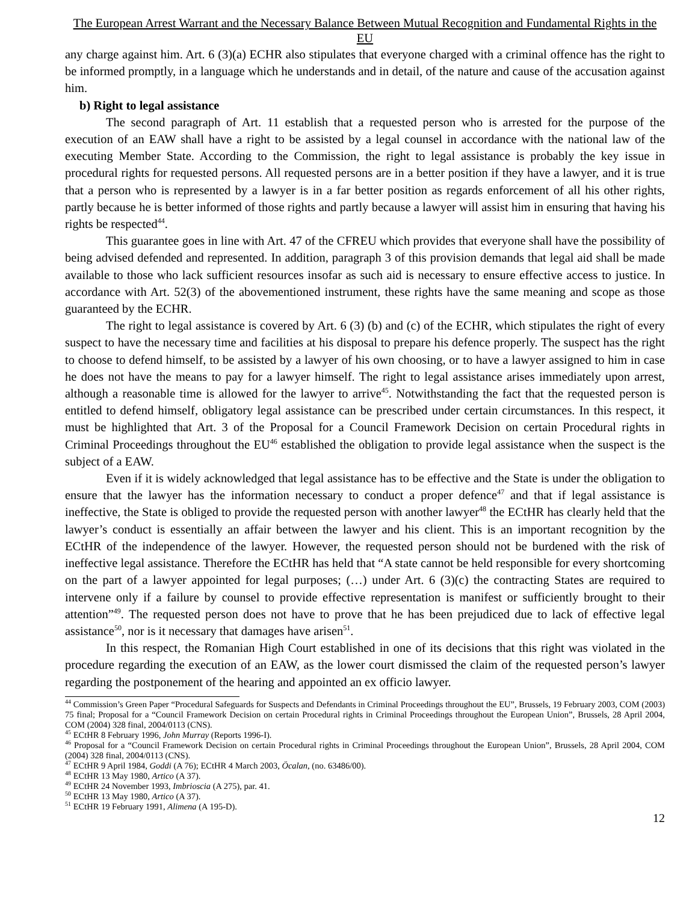The European Arrest Warrant and the Necessary Balance Between Mutual Recognition and Fundamental Rights in the EU
any charge against him. Art. 6 (3)(a) ECHR also stipulates that everyone charged with a criminal offence has the right to be informed promptly, in a language which he understands and in detail, of the nature and cause of the accusation against him.
b) Right to legal assistance
The second paragraph of Art. 11 establish that a requested person who is arrested for the purpose of the execution of an EAW shall have a right to be assisted by a legal counsel in accordance with the national law of the executing Member State. According to the Commission, the right to legal assistance is probably the key issue in procedural rights for requested persons. All requested persons are in a better position if they have a lawyer, and it is true that a person who is represented by a lawyer is in a far better position as regards enforcement of all his other rights, partly because he is better informed of those rights and partly because a lawyer will assist him in ensuring that having his rights be respected<sup>44</sup>.
This guarantee goes in line with Art. 47 of the CFREU which provides that everyone shall have the possibility of being advised defended and represented. In addition, paragraph 3 of this provision demands that legal aid shall be made available to those who lack sufficient resources insofar as such aid is necessary to ensure effective access to justice. In accordance with Art. 52(3) of the abovementioned instrument, these rights have the same meaning and scope as those guaranteed by the ECHR.
The right to legal assistance is covered by Art. 6 (3) (b) and (c) of the ECHR, which stipulates the right of every suspect to have the necessary time and facilities at his disposal to prepare his defence properly. The suspect has the right to choose to defend himself, to be assisted by a lawyer of his own choosing, or to have a lawyer assigned to him in case he does not have the means to pay for a lawyer himself. The right to legal assistance arises immediately upon arrest, although a reasonable time is allowed for the lawyer to arrive<sup>45</sup>. Notwithstanding the fact that the requested person is entitled to defend himself, obligatory legal assistance can be prescribed under certain circumstances. In this respect, it must be highlighted that Art. 3 of the Proposal for a Council Framework Decision on certain Procedural rights in Criminal Proceedings throughout the EU<sup>46</sup> established the obligation to provide legal assistance when the suspect is the subject of a EAW.
Even if it is widely acknowledged that legal assistance has to be effective and the State is under the obligation to ensure that the lawyer has the information necessary to conduct a proper defence<sup>47</sup> and that if legal assistance is ineffective, the State is obliged to provide the requested person with another lawyer<sup>48</sup> the ECtHR has clearly held that the lawyer’s conduct is essentially an affair between the lawyer and his client. This is an important recognition by the ECtHR of the independence of the lawyer. However, the requested person should not be burdened with the risk of ineffective legal assistance. Therefore the ECtHR has held that “A state cannot be held responsible for every shortcoming on the part of a lawyer appointed for legal purposes; (…) under Art. 6 (3)(c) the contracting States are required to intervene only if a failure by counsel to provide effective representation is manifest or sufficiently brought to their attention”<sup>49</sup>. The requested person does not have to prove that he has been prejudiced due to lack of effective legal assistance<sup>50</sup>, nor is it necessary that damages have arisen<sup>51</sup>.
In this respect, the Romanian High Court established in one of its decisions that this right was violated in the procedure regarding the execution of an EAW, as the lower court dismissed the claim of the requested person’s lawyer regarding the postponement of the hearing and appointed an ex officio lawyer.
<sup>44</sup> Commission’s Green Paper “Procedural Safeguards for Suspects and Defendants in Criminal Proceedings throughout the EU”, Brussels, 19 February 2003, COM (2003) 75 final; Proposal for a “Council Framework Decision on certain Procedural rights in Criminal Proceedings throughout the European Union”, Brussels, 28 April 2004, COM (2004) 328 final, 2004/0113 (CNS).
<sup>45</sup> ECtHR 8 February 1996, John Murray (Reports 1996-I).
<sup>46</sup> Proposal for a “Council Framework Decision on certain Procedural rights in Criminal Proceedings throughout the European Union”, Brussels, 28 April 2004, COM (2004) 328 final, 2004/0113 (CNS).
<sup>47</sup> ECtHR 9 April 1984, Goddi (A 76); ECtHR 4 March 2003, Öcalan, (no. 63486/00).
<sup>48</sup> ECtHR 13 May 1980, Artico (A 37).
<sup>49</sup> ECtHR 24 November 1993, Imbrioscia (A 275), par. 41.
<sup>50</sup> ECtHR 13 May 1980, Artico (A 37).
<sup>51</sup> ECtHR 19 February 1991, Alimena (A 195-D).
12